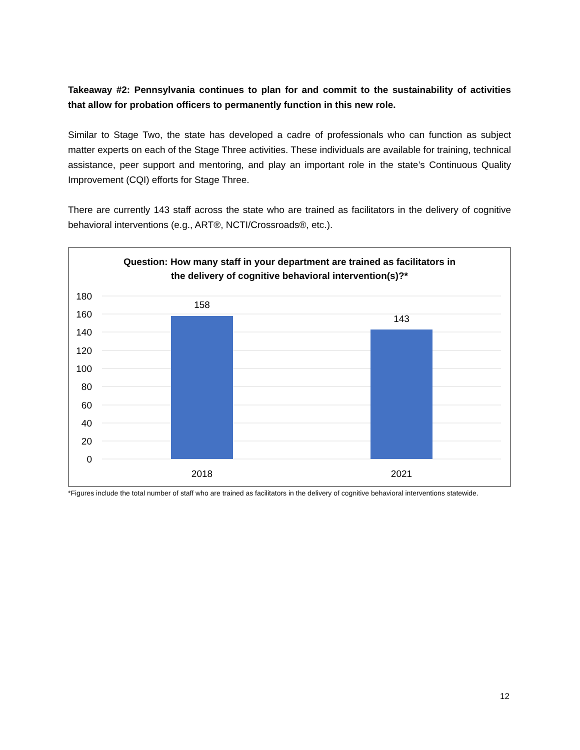Takeaway #2: Pennsylvania continues to plan for and commit to the sustainability of activities that allow for probation officers to permanently function in this new role.
Similar to Stage Two, the state has developed a cadre of professionals who can function as subject matter experts on each of the Stage Three activities. These individuals are available for training, technical assistance, peer support and mentoring, and play an important role in the state’s Continuous Quality Improvement (CQI) efforts for Stage Three.
There are currently 143 staff across the state who are trained as facilitators in the delivery of cognitive behavioral interventions (e.g., ART®, NCTI/Crossroads®, etc.).
Question: How many staff in your department are trained as facilitators in
the delivery of cognitive behavioral intervention(s)?*
180
160
140
120
100
80
60
40
20
0
158
143
2018
2021
*Figures include the total number of staff who are trained as facilitators in the delivery of cognitive behavioral interventions statewide.
12